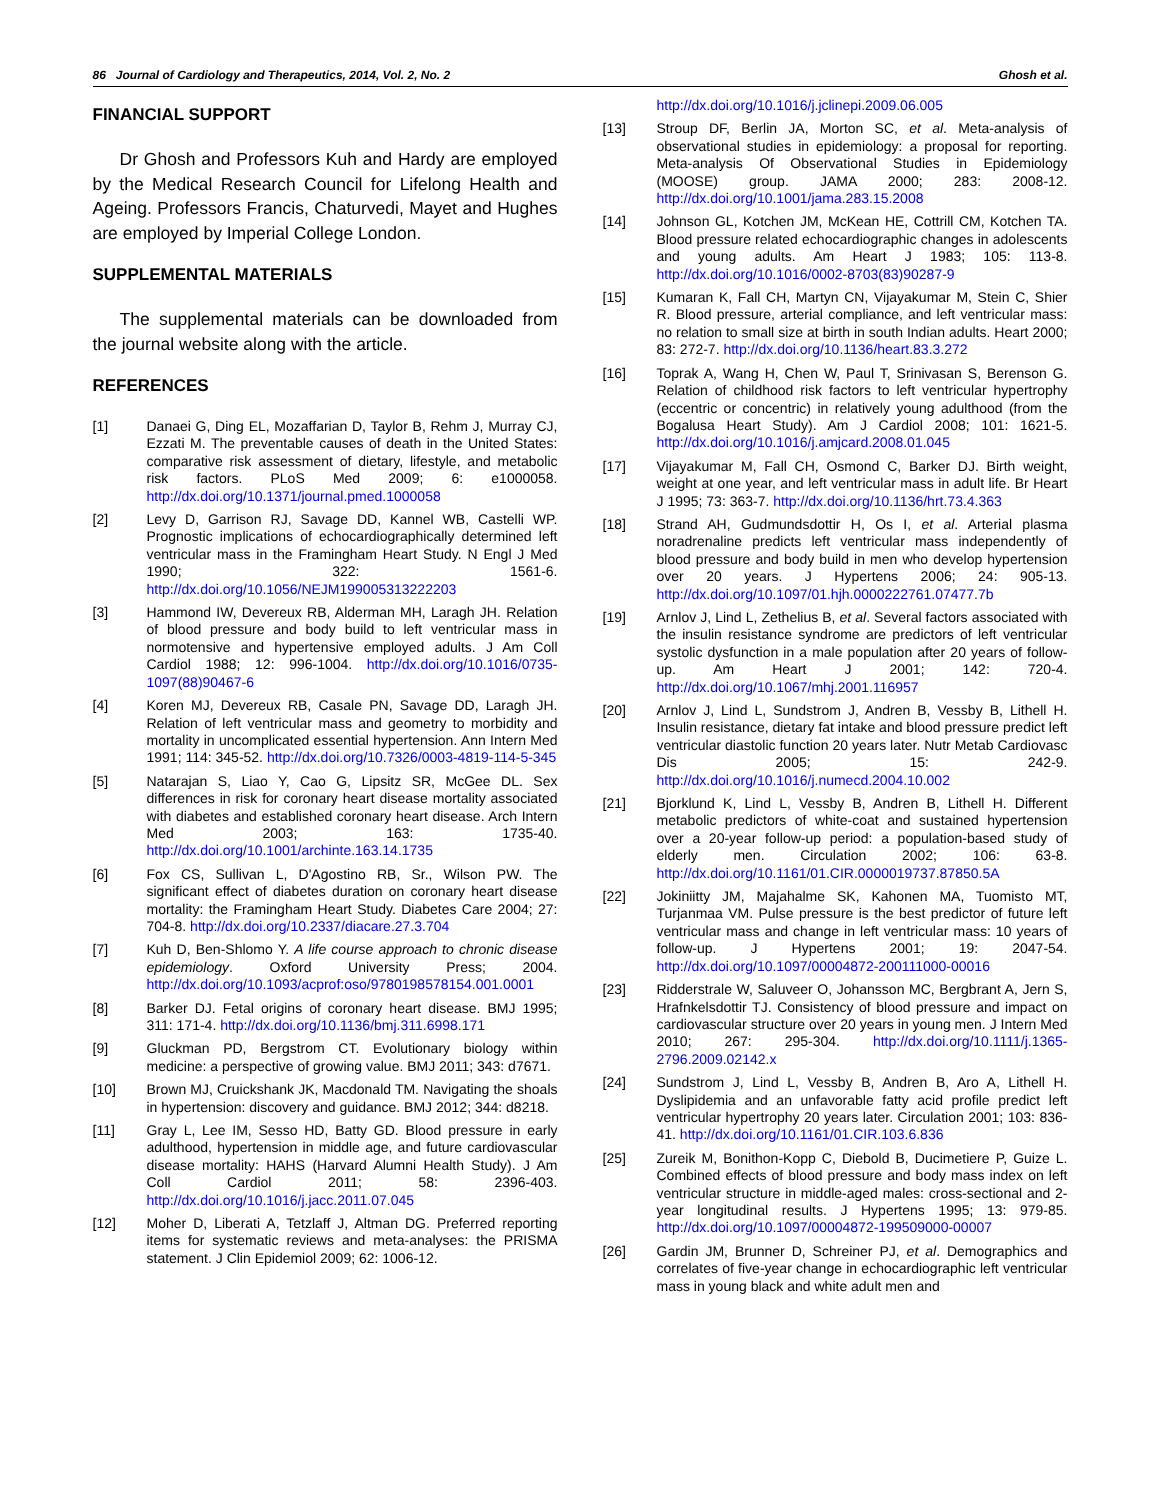86 Journal of Cardiology and Therapeutics, 2014, Vol. 2, No. 2 Ghosh et al.
FINANCIAL SUPPORT
Dr Ghosh and Professors Kuh and Hardy are employed by the Medical Research Council for Lifelong Health and Ageing. Professors Francis, Chaturvedi, Mayet and Hughes are employed by Imperial College London.
SUPPLEMENTAL MATERIALS
The supplemental materials can be downloaded from the journal website along with the article.
REFERENCES
[1] Danaei G, Ding EL, Mozaffarian D, Taylor B, Rehm J, Murray CJ, Ezzati M. The preventable causes of death in the United States: comparative risk assessment of dietary, lifestyle, and metabolic risk factors. PLoS Med 2009; 6: e1000058. http://dx.doi.org/10.1371/journal.pmed.1000058
[2] Levy D, Garrison RJ, Savage DD, Kannel WB, Castelli WP. Prognostic implications of echocardiographically determined left ventricular mass in the Framingham Heart Study. N Engl J Med 1990; 322: 1561-6. http://dx.doi.org/10.1056/NEJM199005313222203
[3] Hammond IW, Devereux RB, Alderman MH, Laragh JH. Relation of blood pressure and body build to left ventricular mass in normotensive and hypertensive employed adults. J Am Coll Cardiol 1988; 12: 996-1004. http://dx.doi.org/10.1016/0735-1097(88)90467-6
[4] Koren MJ, Devereux RB, Casale PN, Savage DD, Laragh JH. Relation of left ventricular mass and geometry to morbidity and mortality in uncomplicated essential hypertension. Ann Intern Med 1991; 114: 345-52. http://dx.doi.org/10.7326/0003-4819-114-5-345
[5] Natarajan S, Liao Y, Cao G, Lipsitz SR, McGee DL. Sex differences in risk for coronary heart disease mortality associated with diabetes and established coronary heart disease. Arch Intern Med 2003; 163: 1735-40. http://dx.doi.org/10.1001/archinte.163.14.1735
[6] Fox CS, Sullivan L, D'Agostino RB, Sr., Wilson PW. The significant effect of diabetes duration on coronary heart disease mortality: the Framingham Heart Study. Diabetes Care 2004; 27: 704-8. http://dx.doi.org/10.2337/diacare.27.3.704
[7] Kuh D, Ben-Shlomo Y. A life course approach to chronic disease epidemiology. Oxford University Press; 2004. http://dx.doi.org/10.1093/acprof:oso/9780198578154.001.0001
[8] Barker DJ. Fetal origins of coronary heart disease. BMJ 1995; 311: 171-4. http://dx.doi.org/10.1136/bmj.311.6998.171
[9] Gluckman PD, Bergstrom CT. Evolutionary biology within medicine: a perspective of growing value. BMJ 2011; 343: d7671.
[10] Brown MJ, Cruickshank JK, Macdonald TM. Navigating the shoals in hypertension: discovery and guidance. BMJ 2012; 344: d8218.
[11] Gray L, Lee IM, Sesso HD, Batty GD. Blood pressure in early adulthood, hypertension in middle age, and future cardiovascular disease mortality: HAHS (Harvard Alumni Health Study). J Am Coll Cardiol 2011; 58: 2396-403. http://dx.doi.org/10.1016/j.jacc.2011.07.045
[12] Moher D, Liberati A, Tetzlaff J, Altman DG. Preferred reporting items for systematic reviews and meta-analyses: the PRISMA statement. J Clin Epidemiol 2009; 62: 1006-12.
http://dx.doi.org/10.1016/j.jclinepi.2009.06.005
[13] Stroup DF, Berlin JA, Morton SC, et al. Meta-analysis of observational studies in epidemiology: a proposal for reporting. Meta-analysis Of Observational Studies in Epidemiology (MOOSE) group. JAMA 2000; 283: 2008-12. http://dx.doi.org/10.1001/jama.283.15.2008
[14] Johnson GL, Kotchen JM, McKean HE, Cottrill CM, Kotchen TA. Blood pressure related echocardiographic changes in adolescents and young adults. Am Heart J 1983; 105: 113-8. http://dx.doi.org/10.1016/0002-8703(83)90287-9
[15] Kumaran K, Fall CH, Martyn CN, Vijayakumar M, Stein C, Shier R. Blood pressure, arterial compliance, and left ventricular mass: no relation to small size at birth in south Indian adults. Heart 2000; 83: 272-7. http://dx.doi.org/10.1136/heart.83.3.272
[16] Toprak A, Wang H, Chen W, Paul T, Srinivasan S, Berenson G. Relation of childhood risk factors to left ventricular hypertrophy (eccentric or concentric) in relatively young adulthood (from the Bogalusa Heart Study). Am J Cardiol 2008; 101: 1621-5. http://dx.doi.org/10.1016/j.amjcard.2008.01.045
[17] Vijayakumar M, Fall CH, Osmond C, Barker DJ. Birth weight, weight at one year, and left ventricular mass in adult life. Br Heart J 1995; 73: 363-7. http://dx.doi.org/10.1136/hrt.73.4.363
[18] Strand AH, Gudmundsdottir H, Os I, et al. Arterial plasma noradrenaline predicts left ventricular mass independently of blood pressure and body build in men who develop hypertension over 20 years. J Hypertens 2006; 24: 905-13. http://dx.doi.org/10.1097/01.hjh.0000222761.07477.7b
[19] Arnlov J, Lind L, Zethelius B, et al. Several factors associated with the insulin resistance syndrome are predictors of left ventricular systolic dysfunction in a male population after 20 years of follow-up. Am Heart J 2001; 142: 720-4. http://dx.doi.org/10.1067/mhj.2001.116957
[20] Arnlov J, Lind L, Sundstrom J, Andren B, Vessby B, Lithell H. Insulin resistance, dietary fat intake and blood pressure predict left ventricular diastolic function 20 years later. Nutr Metab Cardiovasc Dis 2005; 15: 242-9. http://dx.doi.org/10.1016/j.numecd.2004.10.002
[21] Bjorklund K, Lind L, Vessby B, Andren B, Lithell H. Different metabolic predictors of white-coat and sustained hypertension over a 20-year follow-up period: a population-based study of elderly men. Circulation 2002; 106: 63-8. http://dx.doi.org/10.1161/01.CIR.0000019737.87850.5A
[22] Jokiniitty JM, Majahalme SK, Kahonen MA, Tuomisto MT, Turjanmaa VM. Pulse pressure is the best predictor of future left ventricular mass and change in left ventricular mass: 10 years of follow-up. J Hypertens 2001; 19: 2047-54. http://dx.doi.org/10.1097/00004872-200111000-00016
[23] Ridderstrale W, Saluveer O, Johansson MC, Bergbrant A, Jern S, Hrafnkelsdottir TJ. Consistency of blood pressure and impact on cardiovascular structure over 20 years in young men. J Intern Med 2010; 267: 295-304. http://dx.doi.org/10.1111/j.1365-2796.2009.02142.x
[24] Sundstrom J, Lind L, Vessby B, Andren B, Aro A, Lithell H. Dyslipidemia and an unfavorable fatty acid profile predict left ventricular hypertrophy 20 years later. Circulation 2001; 103: 836-41. http://dx.doi.org/10.1161/01.CIR.103.6.836
[25] Zureik M, Bonithon-Kopp C, Diebold B, Ducimetiere P, Guize L. Combined effects of blood pressure and body mass index on left ventricular structure in middle-aged males: cross-sectional and 2-year longitudinal results. J Hypertens 1995; 13: 979-85. http://dx.doi.org/10.1097/00004872-199509000-00007
[26] Gardin JM, Brunner D, Schreiner PJ, et al. Demographics and correlates of five-year change in echocardiographic left ventricular mass in young black and white adult men and